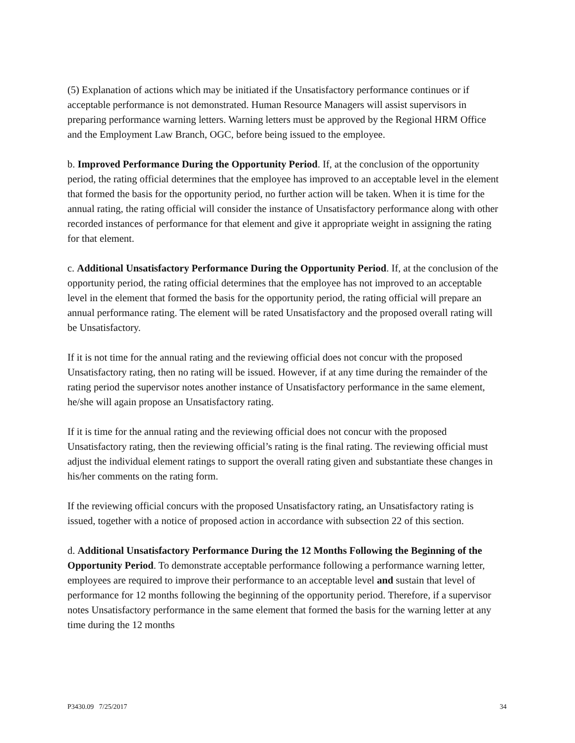(5) Explanation of actions which may be initiated if the Unsatisfactory performance continues or if acceptable performance is not demonstrated. Human Resource Managers will assist supervisors in preparing performance warning letters. Warning letters must be approved by the Regional HRM Office and the Employment Law Branch, OGC, before being issued to the employee.
b. Improved Performance During the Opportunity Period. If, at the conclusion of the opportunity period, the rating official determines that the employee has improved to an acceptable level in the element that formed the basis for the opportunity period, no further action will be taken. When it is time for the annual rating, the rating official will consider the instance of Unsatisfactory performance along with other recorded instances of performance for that element and give it appropriate weight in assigning the rating for that element.
c. Additional Unsatisfactory Performance During the Opportunity Period. If, at the conclusion of the opportunity period, the rating official determines that the employee has not improved to an acceptable level in the element that formed the basis for the opportunity period, the rating official will prepare an annual performance rating. The element will be rated Unsatisfactory and the proposed overall rating will be Unsatisfactory.
If it is not time for the annual rating and the reviewing official does not concur with the proposed Unsatisfactory rating, then no rating will be issued. However, if at any time during the remainder of the rating period the supervisor notes another instance of Unsatisfactory performance in the same element, he/she will again propose an Unsatisfactory rating.
If it is time for the annual rating and the reviewing official does not concur with the proposed Unsatisfactory rating, then the reviewing official’s rating is the final rating. The reviewing official must adjust the individual element ratings to support the overall rating given and substantiate these changes in his/her comments on the rating form.
If the reviewing official concurs with the proposed Unsatisfactory rating, an Unsatisfactory rating is issued, together with a notice of proposed action in accordance with subsection 22 of this section.
d. Additional Unsatisfactory Performance During the 12 Months Following the Beginning of the Opportunity Period. To demonstrate acceptable performance following a performance warning letter, employees are required to improve their performance to an acceptable level and sustain that level of performance for 12 months following the beginning of the opportunity period. Therefore, if a supervisor notes Unsatisfactory performance in the same element that formed the basis for the warning letter at any time during the 12 months
P3430.09 7/25/2017 34